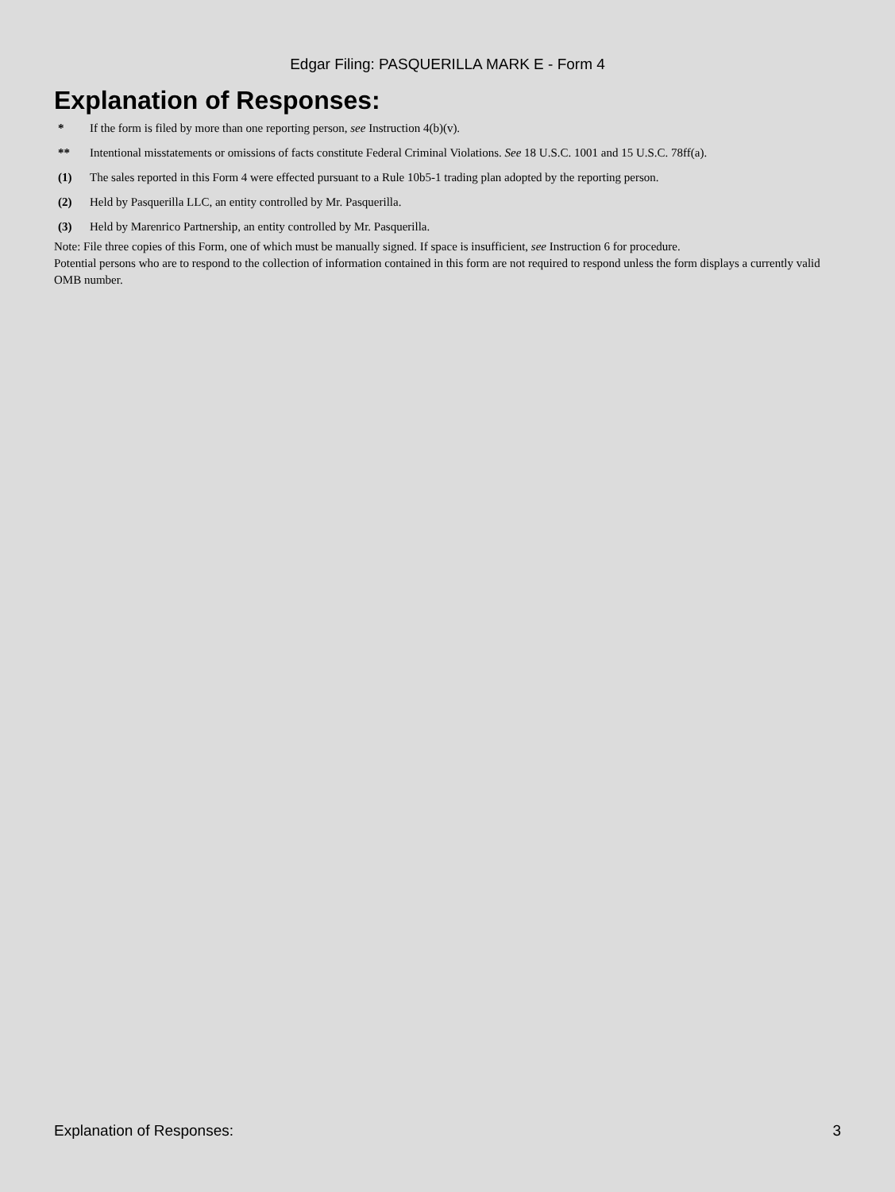Edgar Filing: PASQUERILLA MARK E - Form 4
Explanation of Responses:
| * | If the form is filed by more than one reporting person, see Instruction 4(b)(v). |
| ** | Intentional misstatements or omissions of facts constitute Federal Criminal Violations. See 18 U.S.C. 1001 and 15 U.S.C. 78ff(a). |
| (1) | The sales reported in this Form 4 were effected pursuant to a Rule 10b5-1 trading plan adopted by the reporting person. |
| (2) | Held by Pasquerilla LLC, an entity controlled by Mr. Pasquerilla. |
| (3) | Held by Marenrico Partnership, an entity controlled by Mr. Pasquerilla. |
Note: File three copies of this Form, one of which must be manually signed. If space is insufficient, see Instruction 6 for procedure.
Potential persons who are to respond to the collection of information contained in this form are not required to respond unless the form displays a currently valid OMB number.
Explanation of Responses: 3